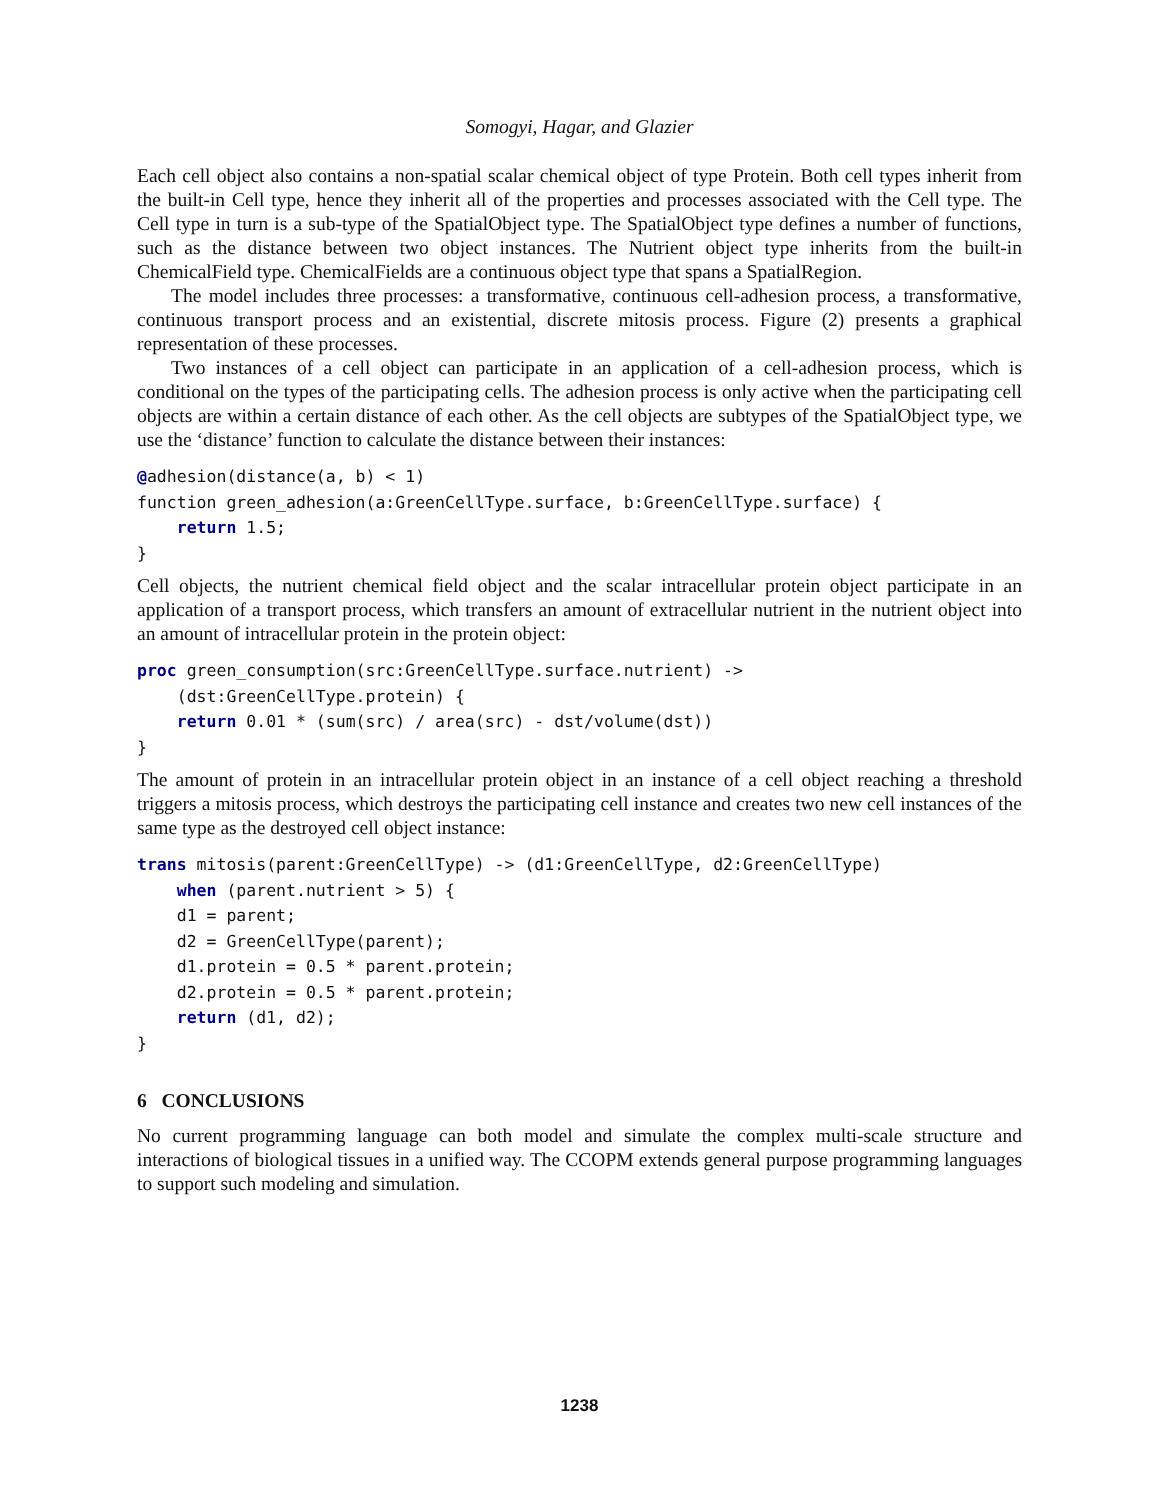Somogyi, Hagar, and Glazier
Each cell object also contains a non-spatial scalar chemical object of type Protein. Both cell types inherit from the built-in Cell type, hence they inherit all of the properties and processes associated with the Cell type. The Cell type in turn is a sub-type of the SpatialObject type. The SpatialObject type defines a number of functions, such as the distance between two object instances. The Nutrient object type inherits from the built-in ChemicalField type. ChemicalFields are a continuous object type that spans a SpatialRegion.
The model includes three processes: a transformative, continuous cell-adhesion process, a transformative, continuous transport process and an existential, discrete mitosis process. Figure (2) presents a graphical representation of these processes.
Two instances of a cell object can participate in an application of a cell-adhesion process, which is conditional on the types of the participating cells. The adhesion process is only active when the participating cell objects are within a certain distance of each other. As the cell objects are subtypes of the SpatialObject type, we use the ‘distance’ function to calculate the distance between their instances:
@adhesion(distance(a, b) < 1)
function green_adhesion(a:GreenCellType.surface, b:GreenCellType.surface) {
    return 1.5;
}
Cell objects, the nutrient chemical field object and the scalar intracellular protein object participate in an application of a transport process, which transfers an amount of extracellular nutrient in the nutrient object into an amount of intracellular protein in the protein object:
proc green_consumption(src:GreenCellType.surface.nutrient) ->
    (dst:GreenCellType.protein) {
    return 0.01 * (sum(src) / area(src) - dst/volume(dst))
}
The amount of protein in an intracellular protein object in an instance of a cell object reaching a threshold triggers a mitosis process, which destroys the participating cell instance and creates two new cell instances of the same type as the destroyed cell object instance:
trans mitosis(parent:GreenCellType) -> (d1:GreenCellType, d2:GreenCellType)
    when (parent.nutrient > 5) {
    d1 = parent;
    d2 = GreenCellType(parent);
    d1.protein = 0.5 * parent.protein;
    d2.protein = 0.5 * parent.protein;
    return (d1, d2);
}
6 CONCLUSIONS
No current programming language can both model and simulate the complex multi-scale structure and interactions of biological tissues in a unified way. The CCOPM extends general purpose programming languages to support such modeling and simulation.
1238